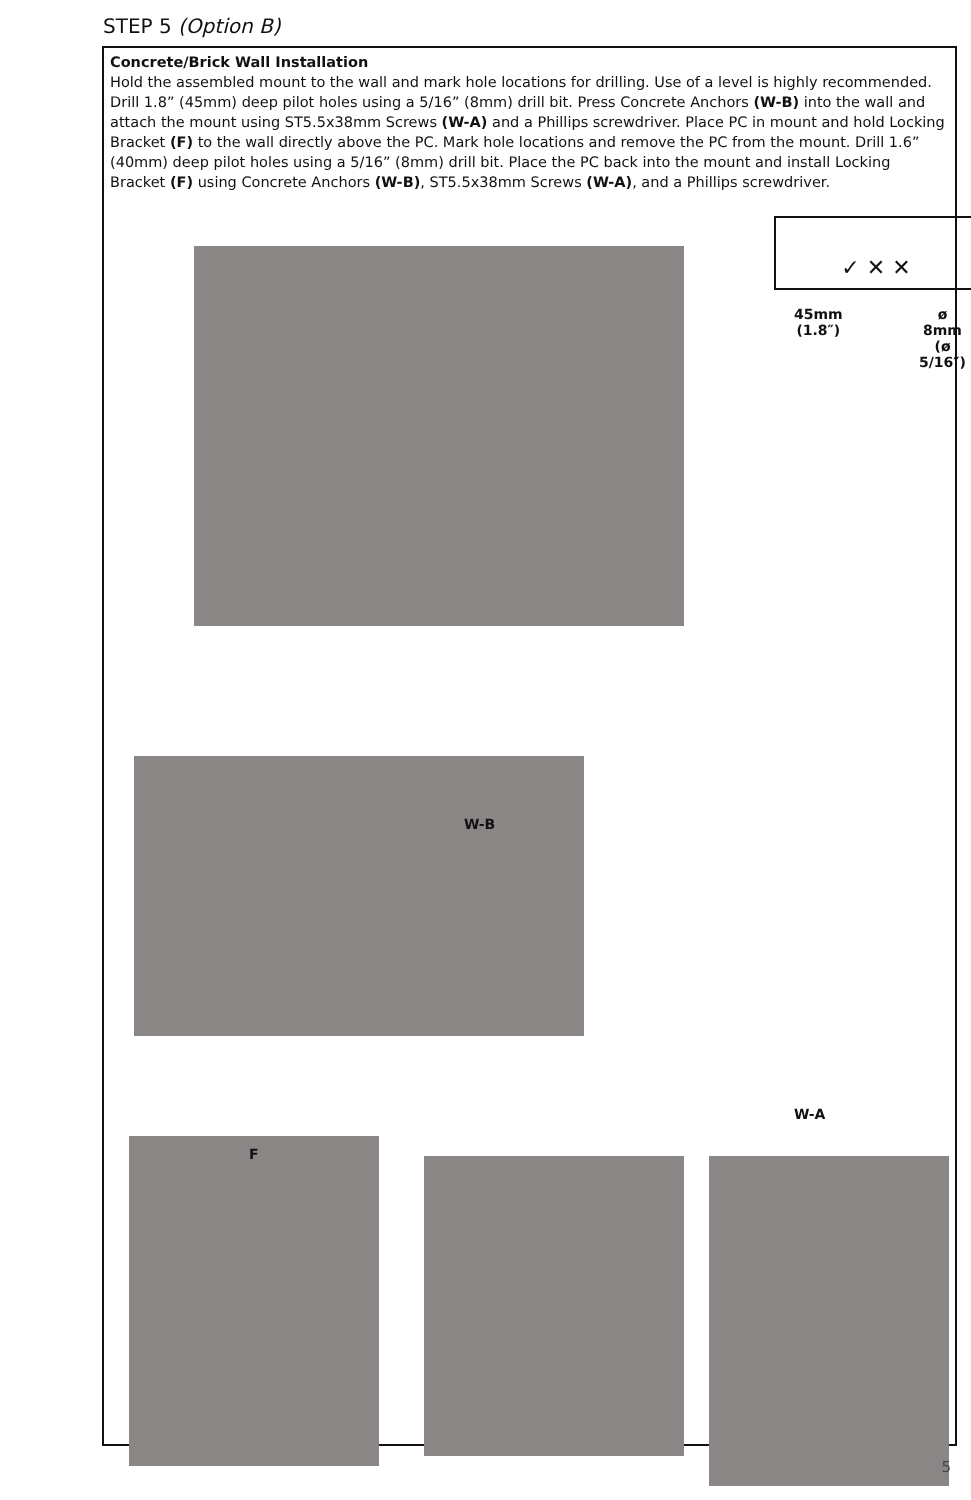STEP 5 (Option B)
Concrete/Brick Wall Installation
Hold the assembled mount to the wall and mark hole locations for drilling. Use of a level is highly recommended. Drill 1.8” (45mm) deep pilot holes using a 5/16” (8mm) drill bit. Press Concrete Anchors (W-B) into the wall and attach the mount using ST5.5x38mm Screws (W-A) and a Phillips screwdriver. Place PC in mount and hold Locking Bracket (F) to the wall directly above the PC. Mark hole locations and remove the PC from the mount. Drill 1.6” (40mm) deep pilot holes using a 5/16” (8mm) drill bit. Place the PC back into the mount and install Locking Bracket (F) using Concrete Anchors (W-B), ST5.5x38mm Screws (W-A), and a Phillips screwdriver.
✓ ✕ ✕
45mm
(1.8″)
ø 8mm
(ø 5/16″)
W-B
W-A
F
5